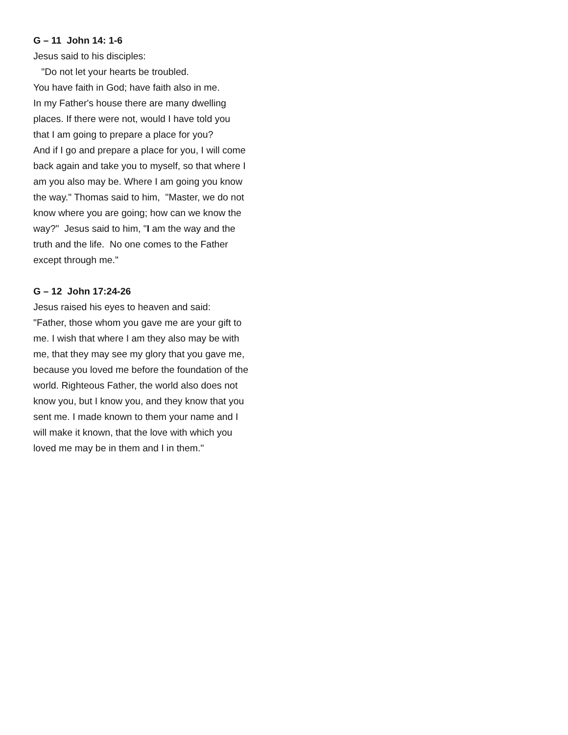G – 11 John 14: 1-6
Jesus said to his disciples:
"Do not let your hearts be troubled.
You have faith in God; have faith also in me.
In my Father's house there are many dwelling
places. If there were not, would I have told you
that I am going to prepare a place for you?
And if I go and prepare a place for you, I will come
back again and take you to myself, so that where I
am you also may be. Where I am going you know
the way." Thomas said to him, "Master, we do not
know where you are going; how can we know the
way?" Jesus said to him, "I am the way and the
truth and the life. No one comes to the Father
except through me."
G – 12 John 17:24-26
Jesus raised his eyes to heaven and said:
"Father, those whom you gave me are your gift to
me. I wish that where I am they also may be with
me, that they may see my glory that you gave me,
because you loved me before the foundation of the
world. Righteous Father, the world also does not
know you, but I know you, and they know that you
sent me. I made known to them your name and I
will make it known, that the love with which you
loved me may be in them and I in them."